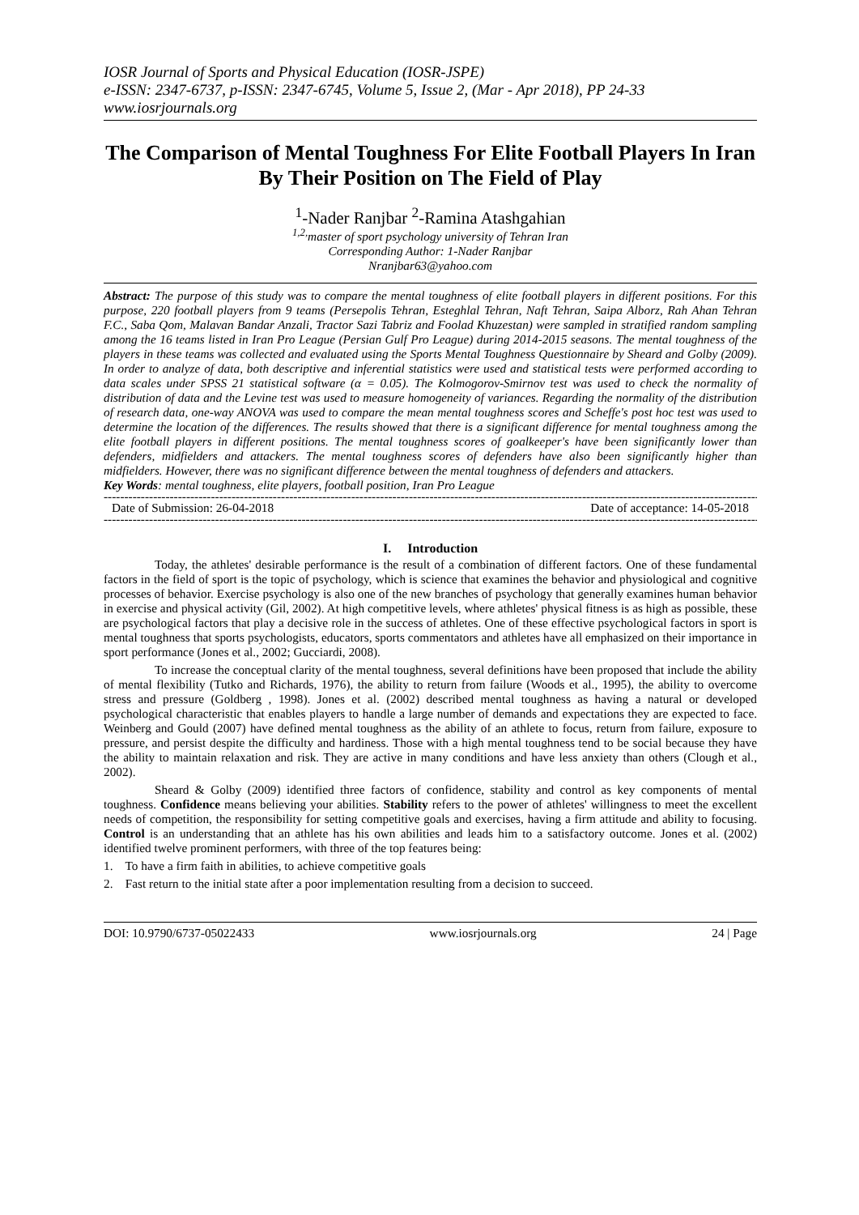IOSR Journal of Sports and Physical Education (IOSR-JSPE)
e-ISSN: 2347-6737, p-ISSN: 2347-6745, Volume 5, Issue 2, (Mar - Apr 2018), PP 24-33
www.iosrjournals.org
The Comparison of Mental Toughness For Elite Football Players In Iran By Their Position on The Field of Play
<sup>1</sup>-Nader Ranjbar <sup>2</sup>-Ramina Atashgahian
<sup>1,2,</sup>master of sport psychology university of Tehran Iran
Corresponding Author: 1-Nader Ranjbar
Nranjbar63@yahoo.com
Abstract: The purpose of this study was to compare the mental toughness of elite football players in different positions. For this purpose, 220 football players from 9 teams (Persepolis Tehran, Esteghlal Tehran, Naft Tehran, Saipa Alborz, Rah Ahan Tehran F.C., Saba Qom, Malavan Bandar Anzali, Tractor Sazi Tabriz and Foolad Khuzestan) were sampled in stratified random sampling among the 16 teams listed in Iran Pro League (Persian Gulf Pro League) during 2014-2015 seasons. The mental toughness of the players in these teams was collected and evaluated using the Sports Mental Toughness Questionnaire by Sheard and Golby (2009). In order to analyze of data, both descriptive and inferential statistics were used and statistical tests were performed according to data scales under SPSS 21 statistical software (α = 0.05). The Kolmogorov-Smirnov test was used to check the normality of distribution of data and the Levine test was used to measure homogeneity of variances. Regarding the normality of the distribution of research data, one-way ANOVA was used to compare the mean mental toughness scores and Scheffe's post hoc test was used to determine the location of the differences. The results showed that there is a significant difference for mental toughness among the elite football players in different positions. The mental toughness scores of goalkeeper's have been significantly lower than defenders, midfielders and attackers. The mental toughness scores of defenders have also been significantly higher than midfielders. However, there was no significant difference between the mental toughness of defenders and attackers.
Key Words: mental toughness, elite players, football position, Iran Pro League
------------------------------------------------------------------------------------------------------------------------------------------------------------------------
Date of Submission: 26-04-2018 Date of acceptance: 14-05-2018
------------------------------------------------------------------------------------------------------------------------------------------------------------------------
I. Introduction
Today, the athletes' desirable performance is the result of a combination of different factors. One of these fundamental factors in the field of sport is the topic of psychology, which is science that examines the behavior and physiological and cognitive processes of behavior. Exercise psychology is also one of the new branches of psychology that generally examines human behavior in exercise and physical activity (Gil, 2002). At high competitive levels, where athletes' physical fitness is as high as possible, these are psychological factors that play a decisive role in the success of athletes. One of these effective psychological factors in sport is mental toughness that sports psychologists, educators, sports commentators and athletes have all emphasized on their importance in sport performance (Jones et al., 2002; Gucciardi, 2008).
To increase the conceptual clarity of the mental toughness, several definitions have been proposed that include the ability of mental flexibility (Tutko and Richards, 1976), the ability to return from failure (Woods et al., 1995), the ability to overcome stress and pressure (Goldberg , 1998). Jones et al. (2002) described mental toughness as having a natural or developed psychological characteristic that enables players to handle a large number of demands and expectations they are expected to face. Weinberg and Gould (2007) have defined mental toughness as the ability of an athlete to focus, return from failure, exposure to pressure, and persist despite the difficulty and hardiness. Those with a high mental toughness tend to be social because they have the ability to maintain relaxation and risk. They are active in many conditions and have less anxiety than others (Clough et al., 2002).
Sheard & Golby (2009) identified three factors of confidence, stability and control as key components of mental toughness. Confidence means believing your abilities. Stability refers to the power of athletes' willingness to meet the excellent needs of competition, the responsibility for setting competitive goals and exercises, having a firm attitude and ability to focusing. Control is an understanding that an athlete has his own abilities and leads him to a satisfactory outcome. Jones et al. (2002) identified twelve prominent performers, with three of the top features being:
1. To have a firm faith in abilities, to achieve competitive goals
2. Fast return to the initial state after a poor implementation resulting from a decision to succeed.
DOI: 10.9790/6737-05022433 www.iosrjournals.org 24 | Page